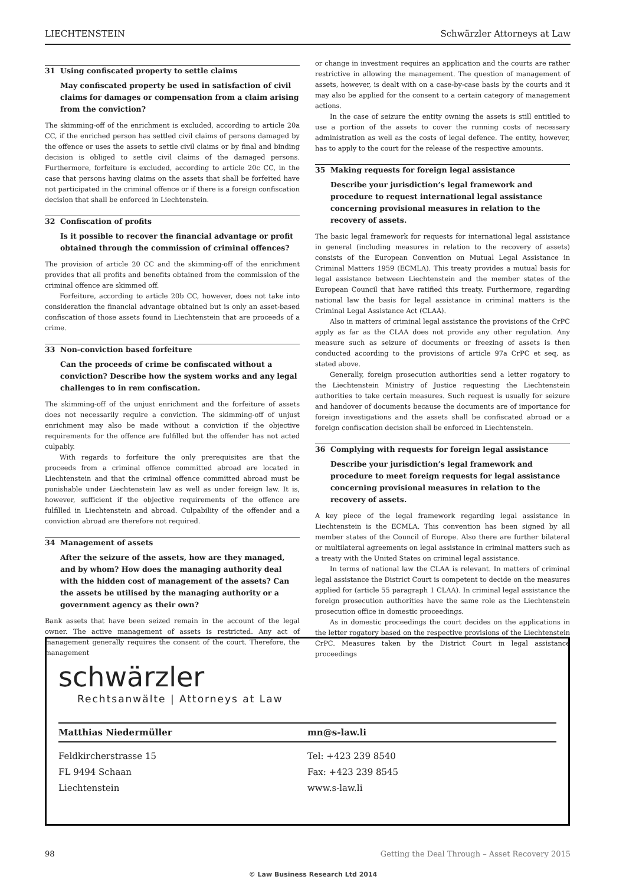LIECHTENSTEIN Schwärzler Attorneys at Law
31 Using confiscated property to settle claims
May confiscated property be used in satisfaction of civil claims for damages or compensation from a claim arising from the conviction?
The skimming-off of the enrichment is excluded, according to article 20a CC, if the enriched person has settled civil claims of persons damaged by the offence or uses the assets to settle civil claims or by final and binding decision is obliged to settle civil claims of the damaged persons. Furthermore, forfeiture is excluded, according to article 20c CC, in the case that persons having claims on the assets that shall be forfeited have not participated in the criminal offence or if there is a foreign confiscation decision that shall be enforced in Liechtenstein.
32 Confiscation of profits
Is it possible to recover the financial advantage or profit obtained through the commission of criminal offences?
The provision of article 20 CC and the skimming-off of the enrichment provides that all profits and benefits obtained from the commission of the criminal offence are skimmed off.
Forfeiture, according to article 20b CC, however, does not take into consideration the financial advantage obtained but is only an asset-based confiscation of those assets found in Liechtenstein that are proceeds of a crime.
33 Non-conviction based forfeiture
Can the proceeds of crime be confiscated without a conviction? Describe how the system works and any legal challenges to in rem confiscation.
The skimming-off of the unjust enrichment and the forfeiture of assets does not necessarily require a conviction. The skimming-off of unjust enrichment may also be made without a conviction if the objective requirements for the offence are fulfilled but the offender has not acted culpably.
With regards to forfeiture the only prerequisites are that the proceeds from a criminal offence committed abroad are located in Liechtenstein and that the criminal offence committed abroad must be punishable under Liechtenstein law as well as under foreign law. It is, however, sufficient if the objective requirements of the offence are fulfilled in Liechtenstein and abroad. Culpability of the offender and a conviction abroad are therefore not required.
34 Management of assets
After the seizure of the assets, how are they managed, and by whom? How does the managing authority deal with the hidden cost of management of the assets? Can the assets be utilised by the managing authority or a government agency as their own?
Bank assets that have been seized remain in the account of the legal owner. The active management of assets is restricted. Any act of management generally requires the consent of the court. Therefore, the management
or change in investment requires an application and the courts are rather restrictive in allowing the management. The question of management of assets, however, is dealt with on a case-by-case basis by the courts and it may also be applied for the consent to a certain category of management actions.
In the case of seizure the entity owning the assets is still entitled to use a portion of the assets to cover the running costs of necessary administration as well as the costs of legal defence. The entity, however, has to apply to the court for the release of the respective amounts.
35 Making requests for foreign legal assistance
Describe your jurisdiction’s legal framework and procedure to request international legal assistance concerning provisional measures in relation to the recovery of assets.
The basic legal framework for requests for international legal assistance in general (including measures in relation to the recovery of assets) consists of the European Convention on Mutual Legal Assistance in Criminal Matters 1959 (ECMLA). This treaty provides a mutual basis for legal assistance between Liechtenstein and the member states of the European Council that have ratified this treaty. Furthermore, regarding national law the basis for legal assistance in criminal matters is the Criminal Legal Assistance Act (CLAA).
Also in matters of criminal legal assistance the provisions of the CrPC apply as far as the CLAA does not provide any other regulation. Any measure such as seizure of documents or freezing of assets is then conducted according to the provisions of article 97a CrPC et seq, as stated above.
Generally, foreign prosecution authorities send a letter rogatory to the Liechtenstein Ministry of Justice requesting the Liechtenstein authorities to take certain measures. Such request is usually for seizure and handover of documents because the documents are of importance for foreign investigations and the assets shall be confiscated abroad or a foreign confiscation decision shall be enforced in Liechtenstein.
36 Complying with requests for foreign legal assistance
Describe your jurisdiction’s legal framework and procedure to meet foreign requests for legal assistance concerning provisional measures in relation to the recovery of assets.
A key piece of the legal framework regarding legal assistance in Liechtenstein is the ECMLA. This convention has been signed by all member states of the Council of Europe. Also there are further bilateral or multilateral agreements on legal assistance in criminal matters such as a treaty with the United States on criminal legal assistance.
In terms of national law the CLAA is relevant. In matters of criminal legal assistance the District Court is competent to decide on the measures applied for (article 55 paragraph 1 CLAA). In criminal legal assistance the foreign prosecution authorities have the same role as the Liechtenstein prosecution office in domestic proceedings.
As in domestic proceedings the court decides on the applications in the letter rogatory based on the respective provisions of the Liechtenstein CrPC. Measures taken by the District Court in legal assistance proceedings
schwärzler
Rechtsanwälte | Attorneys at Law
Matthias Niedermüller mn@s-law.li
Feldkircherstrasse 15
FL 9494 Schaan
Liechtenstein
Tel: +423 239 8540
Fax: +423 239 8545
www.s-law.li
98 Getting the Deal Through – Asset Recovery 2015
© Law Business Research Ltd 2014